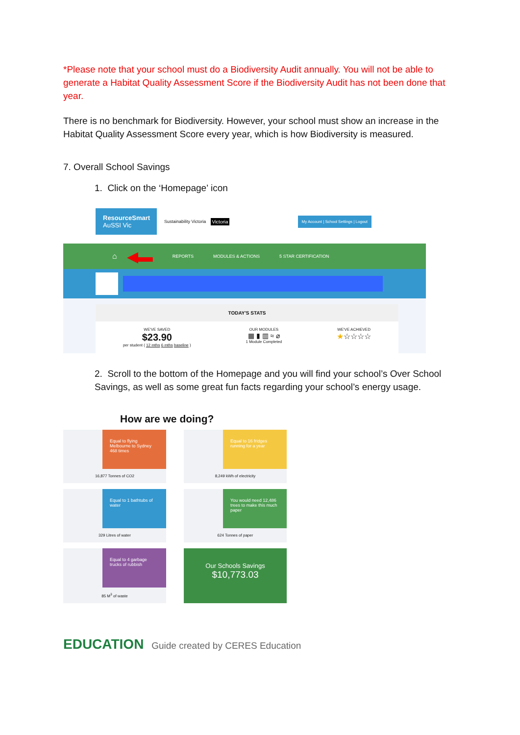*Please note that your school must do a Biodiversity Audit annually. You will not be able to generate a Habitat Quality Assessment Score if the Biodiversity Audit has not been done that year.
There is no benchmark for Biodiversity. However, your school must show an increase in the Habitat Quality Assessment Score every year, which is how Biodiversity is measured.
7. Overall School Savings
1. Click on the ‘Homepage’ icon
ResourceSmart
AuSSI Vic
Sustainability Victoria Victoria My Account | School Settings | Logout
⌂ ◀▬ REPORTS MODULES & ACTIONS 5 STAR CERTIFICATION
TODAY'S STATS
WE'VE SAVED
$23.90
per student ( 12 mths 6 mths baseline )
OUR MODULES
▦ ▮ ▥ ≈ ⌀
1 Module Completed
WE'VE ACHIEVED
★☆☆☆☆
2. Scroll to the bottom of the Homepage and you will find your school’s Over School Savings, as well as some great fun facts regarding your school’s energy usage.
How are we doing?
Equal to flying Melbourne to Sydney 468 times
16,877 Tonnes of CO2
Equal to 16 fridges running for a year
8,249 kWh of electricity
Equal to 1 bathtubs of water
329 Litres of water
You would need 12,486 trees to make this much paper
624 Tonnes of paper
Equal to 4 garbage trucks of rubbish
85 M<sup>3</sup> of waste
Our Schools Savings
$10,773.03
EDUCATION Guide created by CERES Education